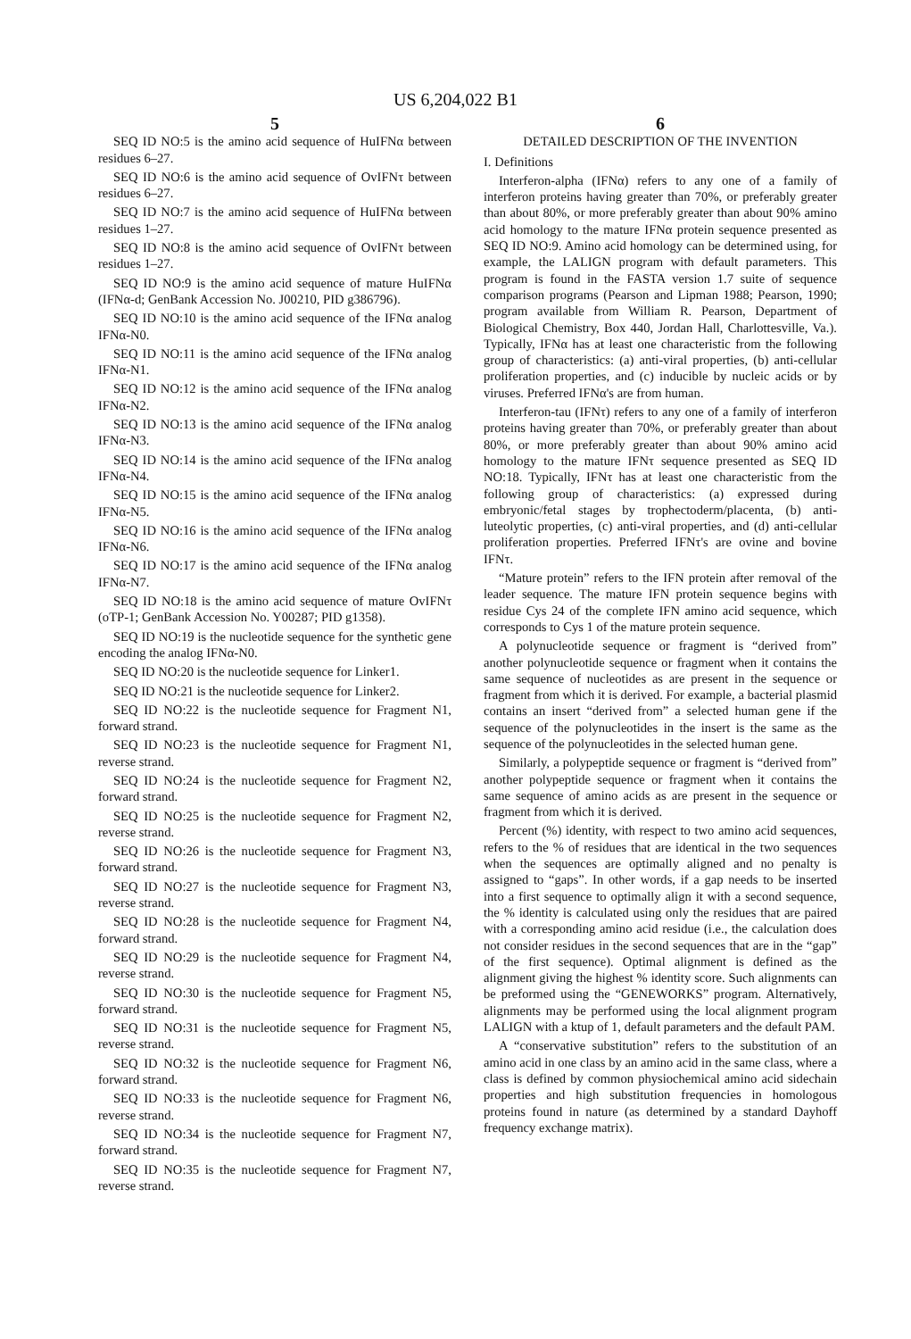US 6,204,022 B1
5
SEQ ID NO:5 is the amino acid sequence of HuIFNα between residues 6–27.
SEQ ID NO:6 is the amino acid sequence of OvIFNτ between residues 6–27.
SEQ ID NO:7 is the amino acid sequence of HuIFNα between residues 1–27.
SEQ ID NO:8 is the amino acid sequence of OvIFNτ between residues 1–27.
SEQ ID NO:9 is the amino acid sequence of mature HuIFNα (IFNα-d; GenBank Accession No. J00210, PID g386796).
SEQ ID NO:10 is the amino acid sequence of the IFNα analog IFNα-N0.
SEQ ID NO:11 is the amino acid sequence of the IFNα analog IFNα-N1.
SEQ ID NO:12 is the amino acid sequence of the IFNα analog IFNα-N2.
SEQ ID NO:13 is the amino acid sequence of the IFNα analog IFNα-N3.
SEQ ID NO:14 is the amino acid sequence of the IFNα analog IFNα-N4.
SEQ ID NO:15 is the amino acid sequence of the IFNα analog IFNα-N5.
SEQ ID NO:16 is the amino acid sequence of the IFNα analog IFNα-N6.
SEQ ID NO:17 is the amino acid sequence of the IFNα analog IFNα-N7.
SEQ ID NO:18 is the amino acid sequence of mature OvIFNτ (oTP-1; GenBank Accession No. Y00287; PID g1358).
SEQ ID NO:19 is the nucleotide sequence for the synthetic gene encoding the analog IFNα-N0.
SEQ ID NO:20 is the nucleotide sequence for Linker1.
SEQ ID NO:21 is the nucleotide sequence for Linker2.
SEQ ID NO:22 is the nucleotide sequence for Fragment N1, forward strand.
SEQ ID NO:23 is the nucleotide sequence for Fragment N1, reverse strand.
SEQ ID NO:24 is the nucleotide sequence for Fragment N2, forward strand.
SEQ ID NO:25 is the nucleotide sequence for Fragment N2, reverse strand.
SEQ ID NO:26 is the nucleotide sequence for Fragment N3, forward strand.
SEQ ID NO:27 is the nucleotide sequence for Fragment N3, reverse strand.
SEQ ID NO:28 is the nucleotide sequence for Fragment N4, forward strand.
SEQ ID NO:29 is the nucleotide sequence for Fragment N4, reverse strand.
SEQ ID NO:30 is the nucleotide sequence for Fragment N5, forward strand.
SEQ ID NO:31 is the nucleotide sequence for Fragment N5, reverse strand.
SEQ ID NO:32 is the nucleotide sequence for Fragment N6, forward strand.
SEQ ID NO:33 is the nucleotide sequence for Fragment N6, reverse strand.
SEQ ID NO:34 is the nucleotide sequence for Fragment N7, forward strand.
SEQ ID NO:35 is the nucleotide sequence for Fragment N7, reverse strand.
6
DETAILED DESCRIPTION OF THE INVENTION
I. Definitions
Interferon-alpha (IFNα) refers to any one of a family of interferon proteins having greater than 70%, or preferably greater than about 80%, or more preferably greater than about 90% amino acid homology to the mature IFNα protein sequence presented as SEQ ID NO:9. Amino acid homology can be determined using, for example, the LALIGN program with default parameters. This program is found in the FASTA version 1.7 suite of sequence comparison programs (Pearson and Lipman 1988; Pearson, 1990; program available from William R. Pearson, Department of Biological Chemistry, Box 440, Jordan Hall, Charlottesville, Va.). Typically, IFNα has at least one characteristic from the following group of characteristics: (a) anti-viral properties, (b) anti-cellular proliferation properties, and (c) inducible by nucleic acids or by viruses. Preferred IFNα's are from human.
Interferon-tau (IFNτ) refers to any one of a family of interferon proteins having greater than 70%, or preferably greater than about 80%, or more preferably greater than about 90% amino acid homology to the mature IFNτ sequence presented as SEQ ID NO:18. Typically, IFNτ has at least one characteristic from the following group of characteristics: (a) expressed during embryonic/fetal stages by trophectoderm/placenta, (b) anti-luteolytic properties, (c) anti-viral properties, and (d) anti-cellular proliferation properties. Preferred IFNτ's are ovine and bovine IFNτ.
“Mature protein” refers to the IFN protein after removal of the leader sequence. The mature IFN protein sequence begins with residue Cys 24 of the complete IFN amino acid sequence, which corresponds to Cys 1 of the mature protein sequence.
A polynucleotide sequence or fragment is “derived from” another polynucleotide sequence or fragment when it contains the same sequence of nucleotides as are present in the sequence or fragment from which it is derived. For example, a bacterial plasmid contains an insert “derived from” a selected human gene if the sequence of the polynucleotides in the insert is the same as the sequence of the polynucleotides in the selected human gene.
Similarly, a polypeptide sequence or fragment is “derived from” another polypeptide sequence or fragment when it contains the same sequence of amino acids as are present in the sequence or fragment from which it is derived.
Percent (%) identity, with respect to two amino acid sequences, refers to the % of residues that are identical in the two sequences when the sequences are optimally aligned and no penalty is assigned to “gaps”. In other words, if a gap needs to be inserted into a first sequence to optimally align it with a second sequence, the % identity is calculated using only the residues that are paired with a corresponding amino acid residue (i.e., the calculation does not consider residues in the second sequences that are in the “gap” of the first sequence). Optimal alignment is defined as the alignment giving the highest % identity score. Such alignments can be preformed using the “GENEWORKS” program. Alternatively, alignments may be performed using the local alignment program LALIGN with a ktup of 1, default parameters and the default PAM.
A “conservative substitution” refers to the substitution of an amino acid in one class by an amino acid in the same class, where a class is defined by common physiochemical amino acid sidechain properties and high substitution frequencies in homologous proteins found in nature (as determined by a standard Dayhoff frequency exchange matrix).